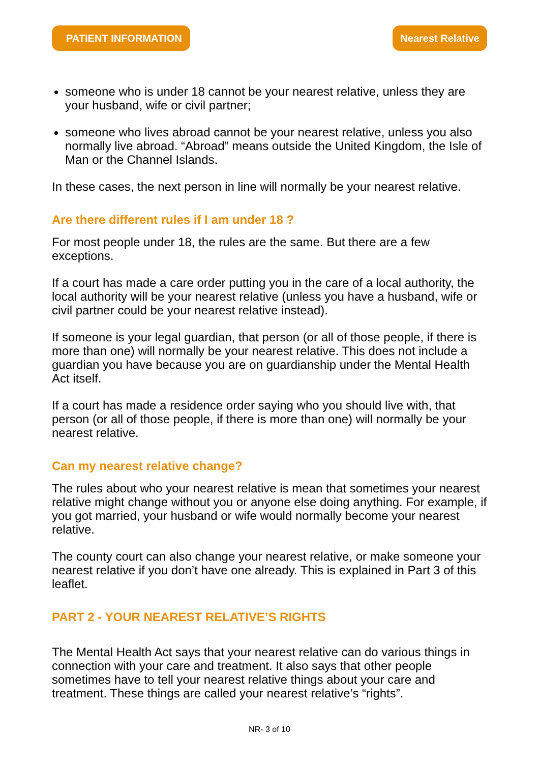PATIENT INFORMATION Nearest Relative
someone who is under 18 cannot be your nearest relative, unless they are your husband, wife or civil partner;
someone who lives abroad cannot be your nearest relative, unless you also normally live abroad. “Abroad” means outside the United Kingdom, the Isle of Man or the Channel Islands.
In these cases, the next person in line will normally be your nearest relative.
Are there different rules if I am under 18 ?
For most people under 18, the rules are the same. But there are a few exceptions.
If a court has made a care order putting you in the care of a local authority, the local authority will be your nearest relative (unless you have a husband, wife or civil partner could be your nearest relative instead).
If someone is your legal guardian, that person (or all of those people, if there is more than one) will normally be your nearest relative. This does not include a guardian you have because you are on guardianship under the Mental Health Act itself.
If a court has made a residence order saying who you should live with, that person (or all of those people, if there is more than one) will normally be your nearest relative.
Can my nearest relative change?
The rules about who your nearest relative is mean that sometimes your nearest relative might change without you or anyone else doing anything. For example, if you got married, your husband or wife would normally become your nearest relative.
The county court can also change your nearest relative, or make someone your nearest relative if you don’t have one already. This is explained in Part 3 of this leaflet.
PART 2 - YOUR NEAREST RELATIVE’S RIGHTS
The Mental Health Act says that your nearest relative can do various things in connection with your care and treatment. It also says that other people sometimes have to tell your nearest relative things about your care and treatment. These things are called your nearest relative’s “rights”.
NR- 3 of 10